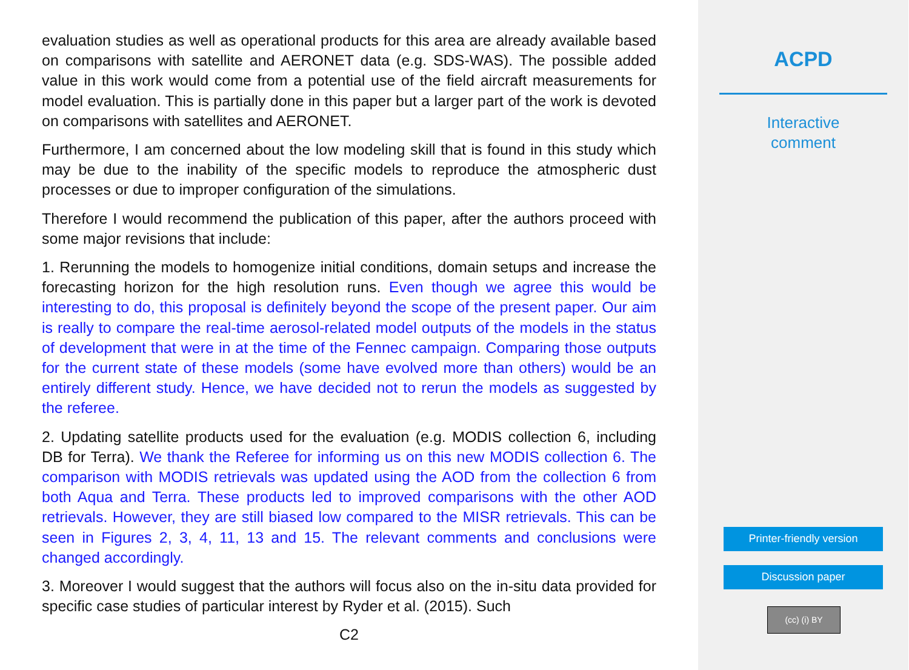evaluation studies as well as operational products for this area are already available based on comparisons with satellite and AERONET data (e.g. SDS-WAS). The possible added value in this work would come from a potential use of the field aircraft measurements for model evaluation. This is partially done in this paper but a larger part of the work is devoted on comparisons with satellites and AERONET.
Furthermore, I am concerned about the low modeling skill that is found in this study which may be due to the inability of the specific models to reproduce the atmospheric dust processes or due to improper configuration of the simulations.
Therefore I would recommend the publication of this paper, after the authors proceed with some major revisions that include:
1. Rerunning the models to homogenize initial conditions, domain setups and increase the forecasting horizon for the high resolution runs. Even though we agree this would be interesting to do, this proposal is definitely beyond the scope of the present paper. Our aim is really to compare the real-time aerosol-related model outputs of the models in the status of development that were in at the time of the Fennec campaign. Comparing those outputs for the current state of these models (some have evolved more than others) would be an entirely different study. Hence, we have decided not to rerun the models as suggested by the referee.
2. Updating satellite products used for the evaluation (e.g. MODIS collection 6, including DB for Terra). We thank the Referee for informing us on this new MODIS collection 6. The comparison with MODIS retrievals was updated using the AOD from the collection 6 from both Aqua and Terra. These products led to improved comparisons with the other AOD retrievals. However, they are still biased low compared to the MISR retrievals. This can be seen in Figures 2, 3, 4, 11, 13 and 15. The relevant comments and conclusions were changed accordingly.
3. Moreover I would suggest that the authors will focus also on the in-situ data provided for specific case studies of particular interest by Ryder et al. (2015). Such
C2
ACPD
Interactive
comment
Printer-friendly version
Discussion paper
(cc) (i) BY